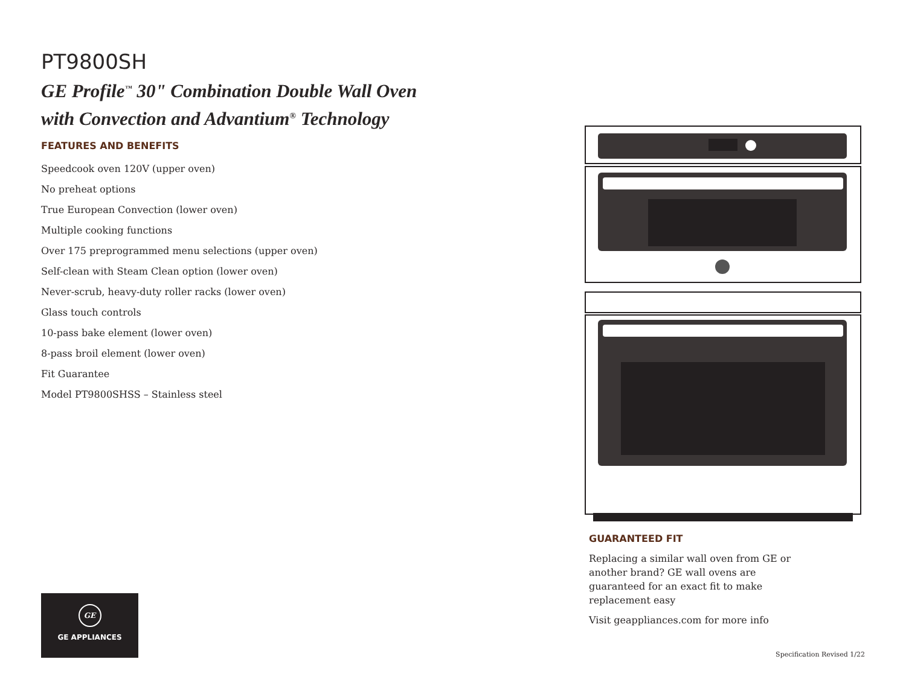PT9800SH
GE Profile<sup>™</sup> 30" Combination Double Wall Oven
with Convection and Advantium<sup>®</sup> Technology
FEATURES AND BENEFITS
Speedcook oven 120V (upper oven)
No preheat options
True European Convection (lower oven)
Multiple cooking functions
Over 175 preprogrammed menu selections (upper oven)
Self-clean with Steam Clean option (lower oven)
Never-scrub, heavy-duty roller racks (lower oven)
Glass touch controls
10-pass bake element (lower oven)
8-pass broil element (lower oven)
Fit Guarantee
Model PT9800SHSS – Stainless steel
GUARANTEED FIT
Replacing a similar wall oven from GE or another brand? GE wall ovens are guaranteed for an exact fit to make replacement easy
Visit geappliances.com for more info
GE
GE APPLIANCES
Specification Revised 1/22